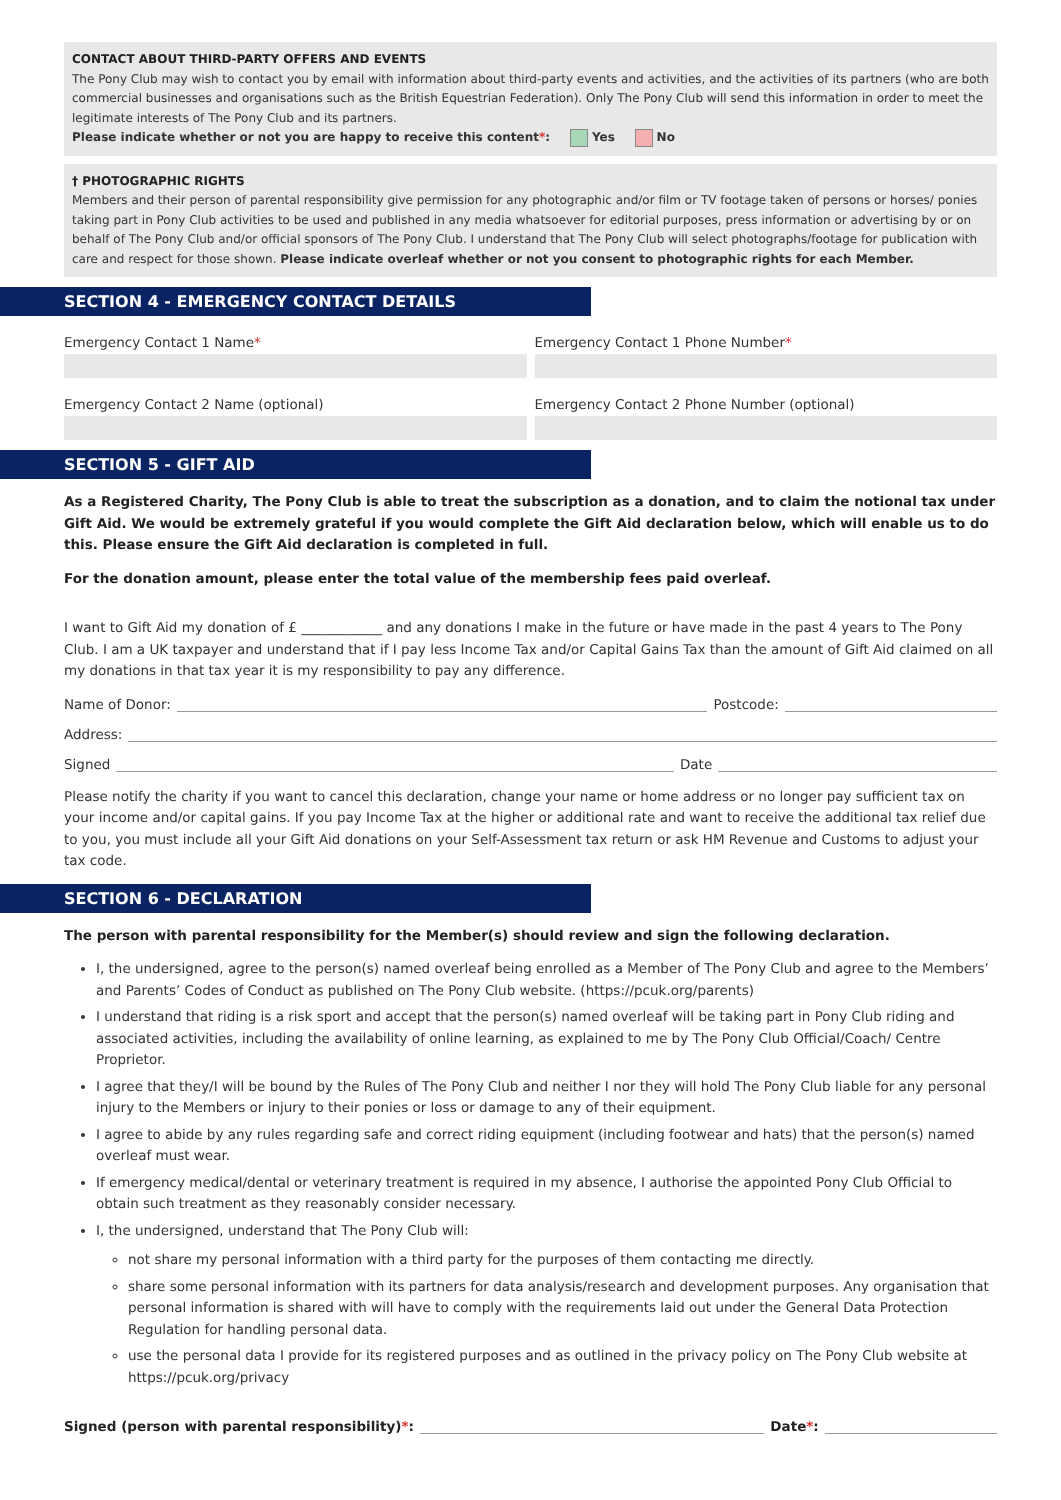CONTACT ABOUT THIRD-PARTY OFFERS AND EVENTS
The Pony Club may wish to contact you by email with information about third-party events and activities, and the activities of its partners (who are both commercial businesses and organisations such as the British Equestrian Federation). Only The Pony Club will send this information in order to meet the legitimate interests of The Pony Club and its partners.
Please indicate whether or not you are happy to receive this content*: Yes No
† PHOTOGRAPHIC RIGHTS
Members and their person of parental responsibility give permission for any photographic and/or film or TV footage taken of persons or horses/ ponies taking part in Pony Club activities to be used and published in any media whatsoever for editorial purposes, press information or advertising by or on behalf of The Pony Club and/or official sponsors of The Pony Club. I understand that The Pony Club will select photographs/footage for publication with care and respect for those shown. Please indicate overleaf whether or not you consent to photographic rights for each Member.
SECTION 4 - EMERGENCY CONTACT DETAILS
Emergency Contact 1 Name* Emergency Contact 1 Phone Number*
Emergency Contact 2 Name (optional)
Emergency Contact 2 Phone Number (optional)
SECTION 5 - GIFT AID
As a Registered Charity, The Pony Club is able to treat the subscription as a donation, and to claim the notional tax under Gift Aid. We would be extremely grateful if you would complete the Gift Aid declaration below, which will enable us to do this. Please ensure the Gift Aid declaration is completed in full.
For the donation amount, please enter the total value of the membership fees paid overleaf.
I want to Gift Aid my donation of £ ____________ and any donations I make in the future or have made in the past 4 years to The Pony Club. I am a UK taxpayer and understand that if I pay less Income Tax and/or Capital Gains Tax than the amount of Gift Aid claimed on all my donations in that tax year it is my responsibility to pay any difference.
Name of Donor: Postcode:
Address:
Signed Date
Please notify the charity if you want to cancel this declaration, change your name or home address or no longer pay sufficient tax on your income and/or capital gains. If you pay Income Tax at the higher or additional rate and want to receive the additional tax relief due to you, you must include all your Gift Aid donations on your Self-Assessment tax return or ask HM Revenue and Customs to adjust your tax code.
SECTION 6 - DECLARATION
The person with parental responsibility for the Member(s) should review and sign the following declaration.
I, the undersigned, agree to the person(s) named overleaf being enrolled as a Member of The Pony Club and agree to the Members’ and Parents’ Codes of Conduct as published on The Pony Club website. (https://pcuk.org/parents)
I understand that riding is a risk sport and accept that the person(s) named overleaf will be taking part in Pony Club riding and associated activities, including the availability of online learning, as explained to me by The Pony Club Official/Coach/ Centre Proprietor.
I agree that they/I will be bound by the Rules of The Pony Club and neither I nor they will hold The Pony Club liable for any personal injury to the Members or injury to their ponies or loss or damage to any of their equipment.
I agree to abide by any rules regarding safe and correct riding equipment (including footwear and hats) that the person(s) named overleaf must wear.
If emergency medical/dental or veterinary treatment is required in my absence, I authorise the appointed Pony Club Official to obtain such treatment as they reasonably consider necessary.
I, the undersigned, understand that The Pony Club will:
not share my personal information with a third party for the purposes of them contacting me directly.
share some personal information with its partners for data analysis/research and development purposes. Any organisation that personal information is shared with will have to comply with the requirements laid out under the General Data Protection Regulation for handling personal data.
use the personal data I provide for its registered purposes and as outlined in the privacy policy on The Pony Club website at https://pcuk.org/privacy
Signed (person with parental responsibility)*: Date*: